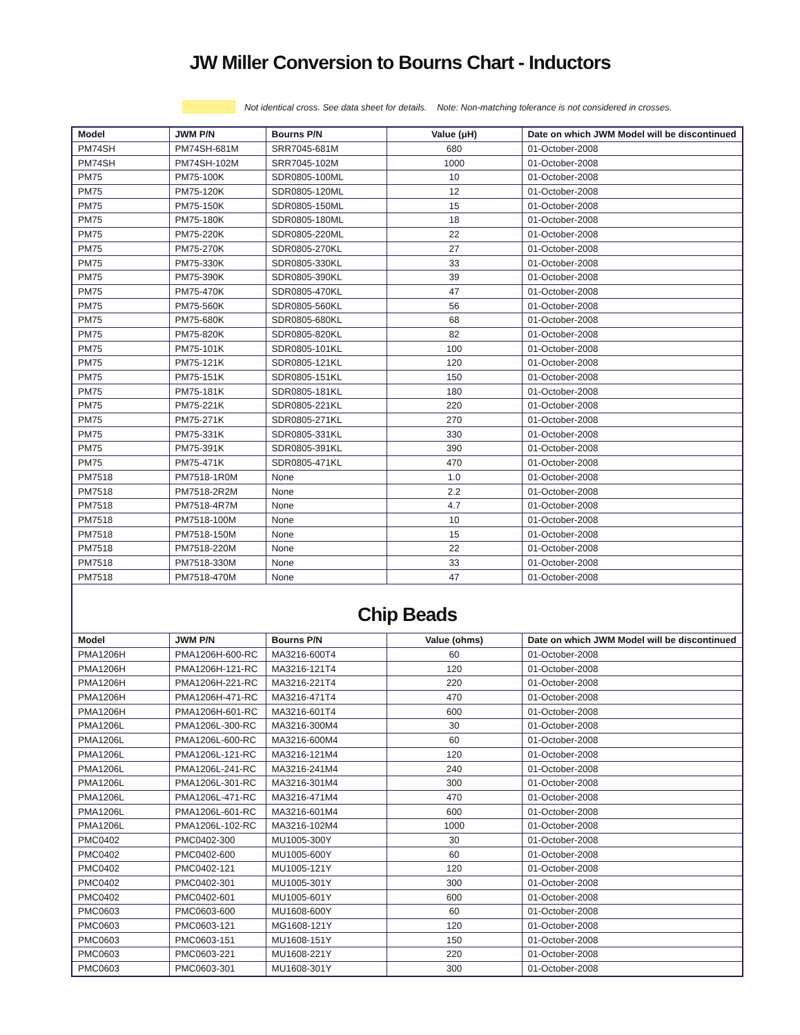JW Miller Conversion to Bourns Chart - Inductors
Not identical cross. See data sheet for details. Note: Non-matching tolerance is not considered in crosses.
| Model | JWM P/N | Bourns P/N | Value (μH) | Date on which JWM Model will be discontinued |
| --- | --- | --- | --- | --- |
| PM74SH | PM74SH-681M | SRR7045-681M | 680 | 01-October-2008 |
| PM74SH | PM74SH-102M | SRR7045-102M | 1000 | 01-October-2008 |
| PM75 | PM75-100K | SDR0805-100ML | 10 | 01-October-2008 |
| PM75 | PM75-120K | SDR0805-120ML | 12 | 01-October-2008 |
| PM75 | PM75-150K | SDR0805-150ML | 15 | 01-October-2008 |
| PM75 | PM75-180K | SDR0805-180ML | 18 | 01-October-2008 |
| PM75 | PM75-220K | SDR0805-220ML | 22 | 01-October-2008 |
| PM75 | PM75-270K | SDR0805-270KL | 27 | 01-October-2008 |
| PM75 | PM75-330K | SDR0805-330KL | 33 | 01-October-2008 |
| PM75 | PM75-390K | SDR0805-390KL | 39 | 01-October-2008 |
| PM75 | PM75-470K | SDR0805-470KL | 47 | 01-October-2008 |
| PM75 | PM75-560K | SDR0805-560KL | 56 | 01-October-2008 |
| PM75 | PM75-680K | SDR0805-680KL | 68 | 01-October-2008 |
| PM75 | PM75-820K | SDR0805-820KL | 82 | 01-October-2008 |
| PM75 | PM75-101K | SDR0805-101KL | 100 | 01-October-2008 |
| PM75 | PM75-121K | SDR0805-121KL | 120 | 01-October-2008 |
| PM75 | PM75-151K | SDR0805-151KL | 150 | 01-October-2008 |
| PM75 | PM75-181K | SDR0805-181KL | 180 | 01-October-2008 |
| PM75 | PM75-221K | SDR0805-221KL | 220 | 01-October-2008 |
| PM75 | PM75-271K | SDR0805-271KL | 270 | 01-October-2008 |
| PM75 | PM75-331K | SDR0805-331KL | 330 | 01-October-2008 |
| PM75 | PM75-391K | SDR0805-391KL | 390 | 01-October-2008 |
| PM75 | PM75-471K | SDR0805-471KL | 470 | 01-October-2008 |
| PM7518 | PM7518-1R0M | None | 1.0 | 01-October-2008 |
| PM7518 | PM7518-2R2M | None | 2.2 | 01-October-2008 |
| PM7518 | PM7518-4R7M | None | 4.7 | 01-October-2008 |
| PM7518 | PM7518-100M | None | 10 | 01-October-2008 |
| PM7518 | PM7518-150M | None | 15 | 01-October-2008 |
| PM7518 | PM7518-220M | None | 22 | 01-October-2008 |
| PM7518 | PM7518-330M | None | 33 | 01-October-2008 |
| PM7518 | PM7518-470M | None | 47 | 01-October-2008 |
Chip Beads
| Model | JWM P/N | Bourns P/N | Value (ohms) | Date on which JWM Model will be discontinued |
| --- | --- | --- | --- | --- |
| PMA1206H | PMA1206H-600-RC | MA3216-600T4 | 60 | 01-October-2008 |
| PMA1206H | PMA1206H-121-RC | MA3216-121T4 | 120 | 01-October-2008 |
| PMA1206H | PMA1206H-221-RC | MA3216-221T4 | 220 | 01-October-2008 |
| PMA1206H | PMA1206H-471-RC | MA3216-471T4 | 470 | 01-October-2008 |
| PMA1206H | PMA1206H-601-RC | MA3216-601T4 | 600 | 01-October-2008 |
| PMA1206L | PMA1206L-300-RC | MA3216-300M4 | 30 | 01-October-2008 |
| PMA1206L | PMA1206L-600-RC | MA3216-600M4 | 60 | 01-October-2008 |
| PMA1206L | PMA1206L-121-RC | MA3216-121M4 | 120 | 01-October-2008 |
| PMA1206L | PMA1206L-241-RC | MA3216-241M4 | 240 | 01-October-2008 |
| PMA1206L | PMA1206L-301-RC | MA3216-301M4 | 300 | 01-October-2008 |
| PMA1206L | PMA1206L-471-RC | MA3216-471M4 | 470 | 01-October-2008 |
| PMA1206L | PMA1206L-601-RC | MA3216-601M4 | 600 | 01-October-2008 |
| PMA1206L | PMA1206L-102-RC | MA3216-102M4 | 1000 | 01-October-2008 |
| PMC0402 | PMC0402-300 | MU1005-300Y | 30 | 01-October-2008 |
| PMC0402 | PMC0402-600 | MU1005-600Y | 60 | 01-October-2008 |
| PMC0402 | PMC0402-121 | MU1005-121Y | 120 | 01-October-2008 |
| PMC0402 | PMC0402-301 | MU1005-301Y | 300 | 01-October-2008 |
| PMC0402 | PMC0402-601 | MU1005-601Y | 600 | 01-October-2008 |
| PMC0603 | PMC0603-600 | MU1608-600Y | 60 | 01-October-2008 |
| PMC0603 | PMC0603-121 | MG1608-121Y | 120 | 01-October-2008 |
| PMC0603 | PMC0603-151 | MU1608-151Y | 150 | 01-October-2008 |
| PMC0603 | PMC0603-221 | MU1608-221Y | 220 | 01-October-2008 |
| PMC0603 | PMC0603-301 | MU1608-301Y | 300 | 01-October-2008 |